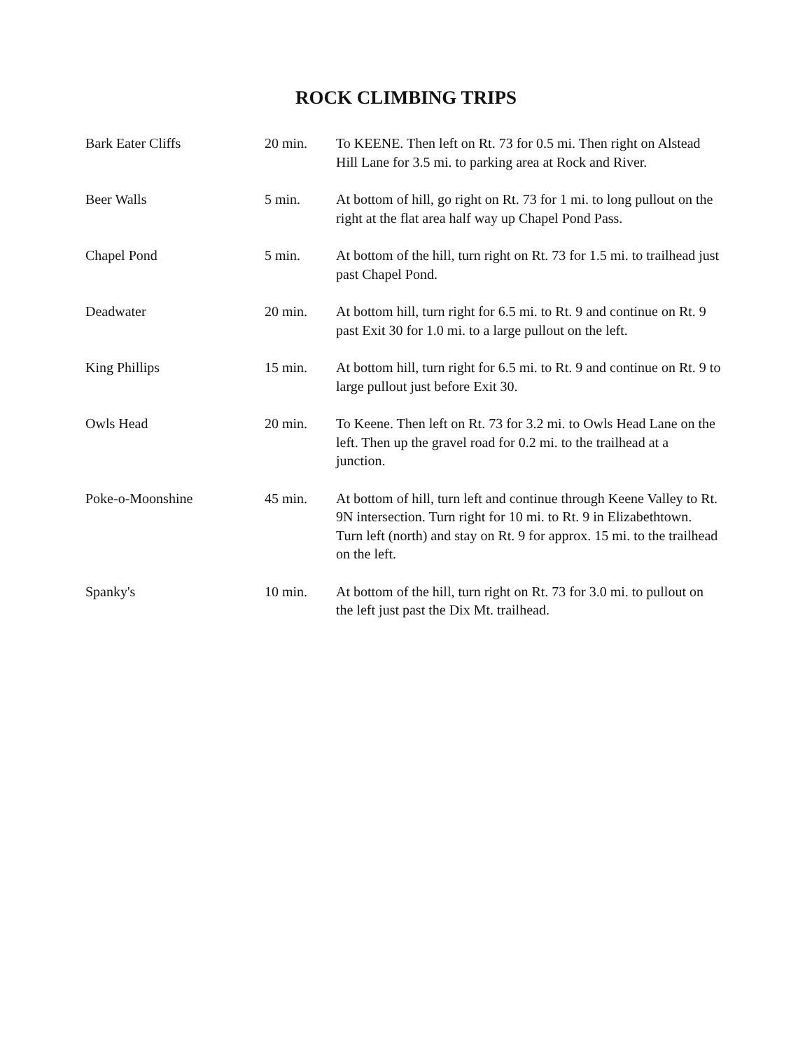ROCK CLIMBING TRIPS
| Bark Eater Cliffs | 20 min. | To KEENE. Then left on Rt. 73 for 0.5 mi. Then right on Alstead Hill Lane for 3.5 mi. to parking area at Rock and River. |
| Beer Walls | 5 min. | At bottom of hill, go right on Rt. 73 for 1 mi. to long pullout on the right at the flat area half way up Chapel Pond Pass. |
| Chapel Pond | 5 min. | At bottom of the hill, turn right on Rt. 73 for 1.5 mi. to trailhead just past Chapel Pond. |
| Deadwater | 20 min. | At bottom hill, turn right for 6.5 mi. to Rt. 9 and continue on Rt. 9 past Exit 30 for 1.0 mi. to a large pullout on the left. |
| King Phillips | 15 min. | At bottom hill, turn right for 6.5 mi. to Rt. 9 and continue on Rt. 9 to large pullout just before Exit 30. |
| Owls Head | 20 min. | To Keene. Then left on Rt. 73 for 3.2 mi. to Owls Head Lane on the left. Then up the gravel road for 0.2 mi. to the trailhead at a junction. |
| Poke-o-Moonshine | 45 min. | At bottom of hill, turn left and continue through Keene Valley to Rt. 9N intersection. Turn right for 10 mi. to Rt. 9 in Elizabethtown. Turn left (north) and stay on Rt. 9 for approx. 15 mi. to the trailhead on the left. |
| Spanky's | 10 min. | At bottom of the hill, turn right on Rt. 73 for 3.0 mi. to pullout on the left just past the Dix Mt. trailhead. |